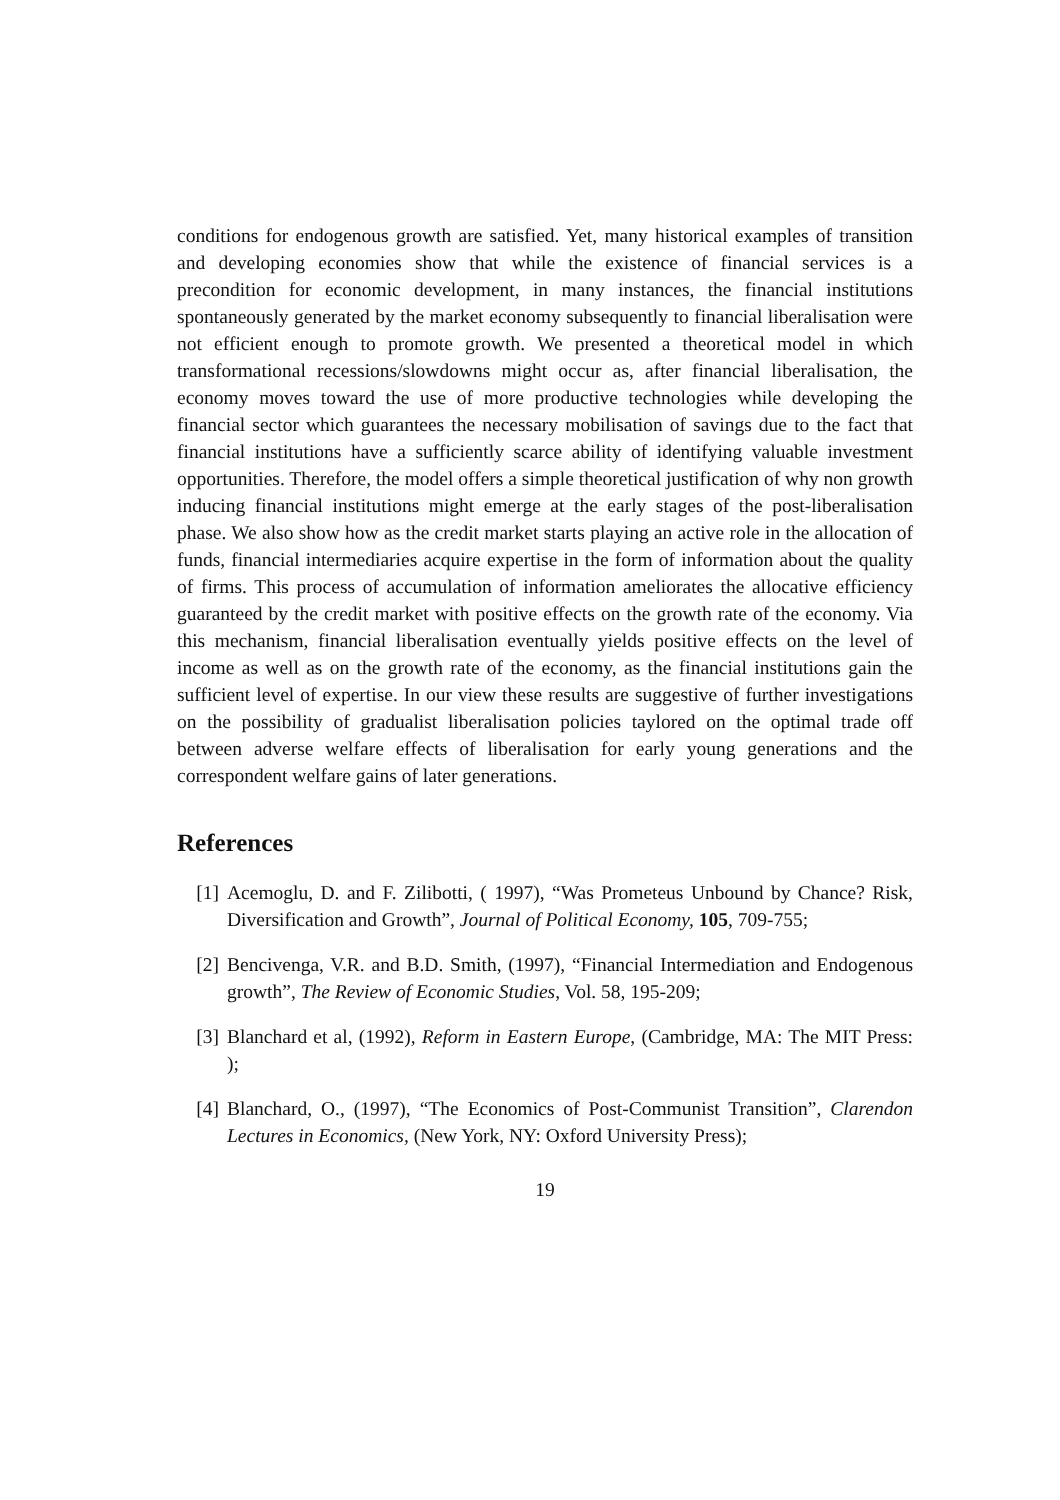conditions for endogenous growth are satisfied. Yet, many historical examples of transition and developing economies show that while the existence of financial services is a precondition for economic development, in many instances, the financial institutions spontaneously generated by the market economy subsequently to financial liberalisation were not efficient enough to promote growth. We presented a theoretical model in which transformational recessions/slowdowns might occur as, after financial liberalisation, the economy moves toward the use of more productive technologies while developing the financial sector which guarantees the necessary mobilisation of savings due to the fact that financial institutions have a sufficiently scarce ability of identifying valuable investment opportunities. Therefore, the model offers a simple theoretical justification of why non growth inducing financial institutions might emerge at the early stages of the post-liberalisation phase. We also show how as the credit market starts playing an active role in the allocation of funds, financial intermediaries acquire expertise in the form of information about the quality of firms. This process of accumulation of information ameliorates the allocative efficiency guaranteed by the credit market with positive effects on the growth rate of the economy. Via this mechanism, financial liberalisation eventually yields positive effects on the level of income as well as on the growth rate of the economy, as the financial institutions gain the sufficient level of expertise. In our view these results are suggestive of further investigations on the possibility of gradualist liberalisation policies taylored on the optimal trade off between adverse welfare effects of liberalisation for early young generations and the correspondent welfare gains of later generations.
References
[1] Acemoglu, D. and F. Zilibotti, ( 1997), “Was Prometeus Unbound by Chance? Risk, Diversification and Growth”, Journal of Political Economy, 105, 709-755;
[2] Bencivenga, V.R. and B.D. Smith, (1997), “Financial Intermediation and Endogenous growth”, The Review of Economic Studies, Vol. 58, 195-209;
[3] Blanchard et al, (1992), Reform in Eastern Europe, (Cambridge, MA: The MIT Press: );
[4] Blanchard, O., (1997), “The Economics of Post-Communist Transition”, Clarendon Lectures in Economics, (New York, NY: Oxford University Press);
19